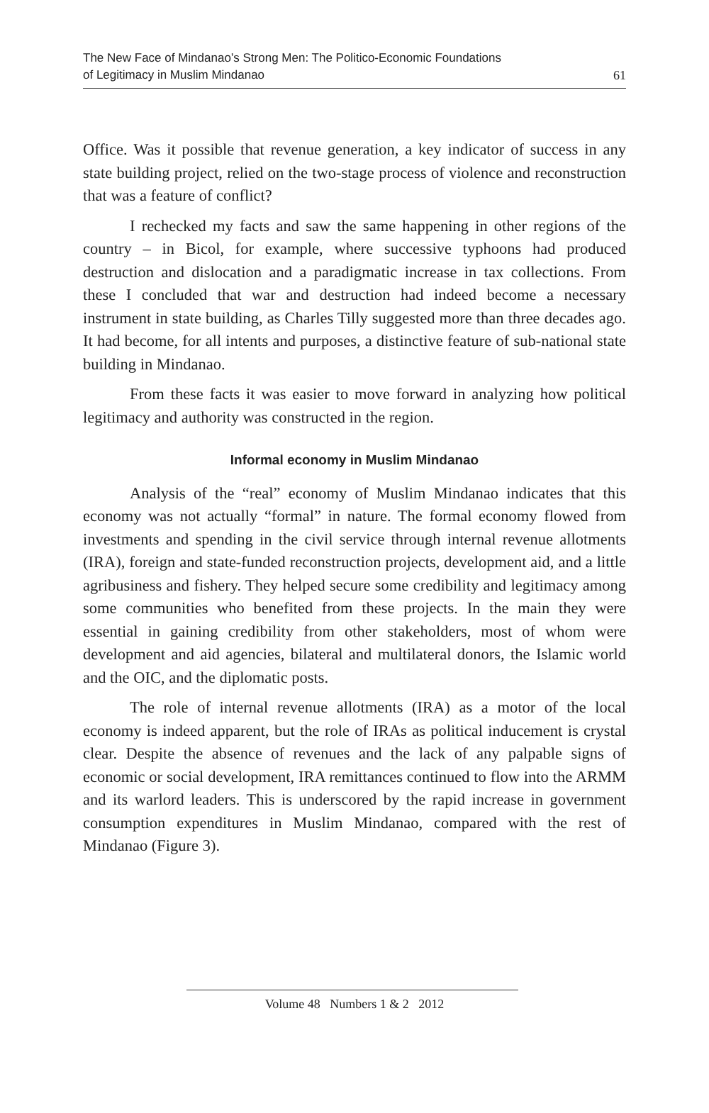The New Face of Mindanao’s Strong Men: The Politico-Economic Foundations
of Legitimacy in Muslim Mindanao
61
Office. Was it possible that revenue generation, a key indicator of success in any state building project, relied on the two-stage process of violence and reconstruction that was a feature of conflict?
I rechecked my facts and saw the same happening in other regions of the country – in Bicol, for example, where successive typhoons had produced destruction and dislocation and a paradigmatic increase in tax collections. From these I concluded that war and destruction had indeed become a necessary instrument in state building, as Charles Tilly suggested more than three decades ago. It had become, for all intents and purposes, a distinctive feature of sub-national state building in Mindanao.
From these facts it was easier to move forward in analyzing how political legitimacy and authority was constructed in the region.
Informal economy in Muslim Mindanao
Analysis of the “real” economy of Muslim Mindanao indicates that this economy was not actually “formal” in nature. The formal economy flowed from investments and spending in the civil service through internal revenue allotments (IRA), foreign and state-funded reconstruction projects, development aid, and a little agribusiness and fishery. They helped secure some credibility and legitimacy among some communities who benefited from these projects. In the main they were essential in gaining credibility from other stakeholders, most of whom were development and aid agencies, bilateral and multilateral donors, the Islamic world and the OIC, and the diplomatic posts.
The role of internal revenue allotments (IRA) as a motor of the local economy is indeed apparent, but the role of IRAs as political inducement is crystal clear. Despite the absence of revenues and the lack of any palpable signs of economic or social development, IRA remittances continued to flow into the ARMM and its warlord leaders. This is underscored by the rapid increase in government consumption expenditures in Muslim Mindanao, compared with the rest of Mindanao (Figure 3).
Volume 48 Numbers 1 & 2 2012